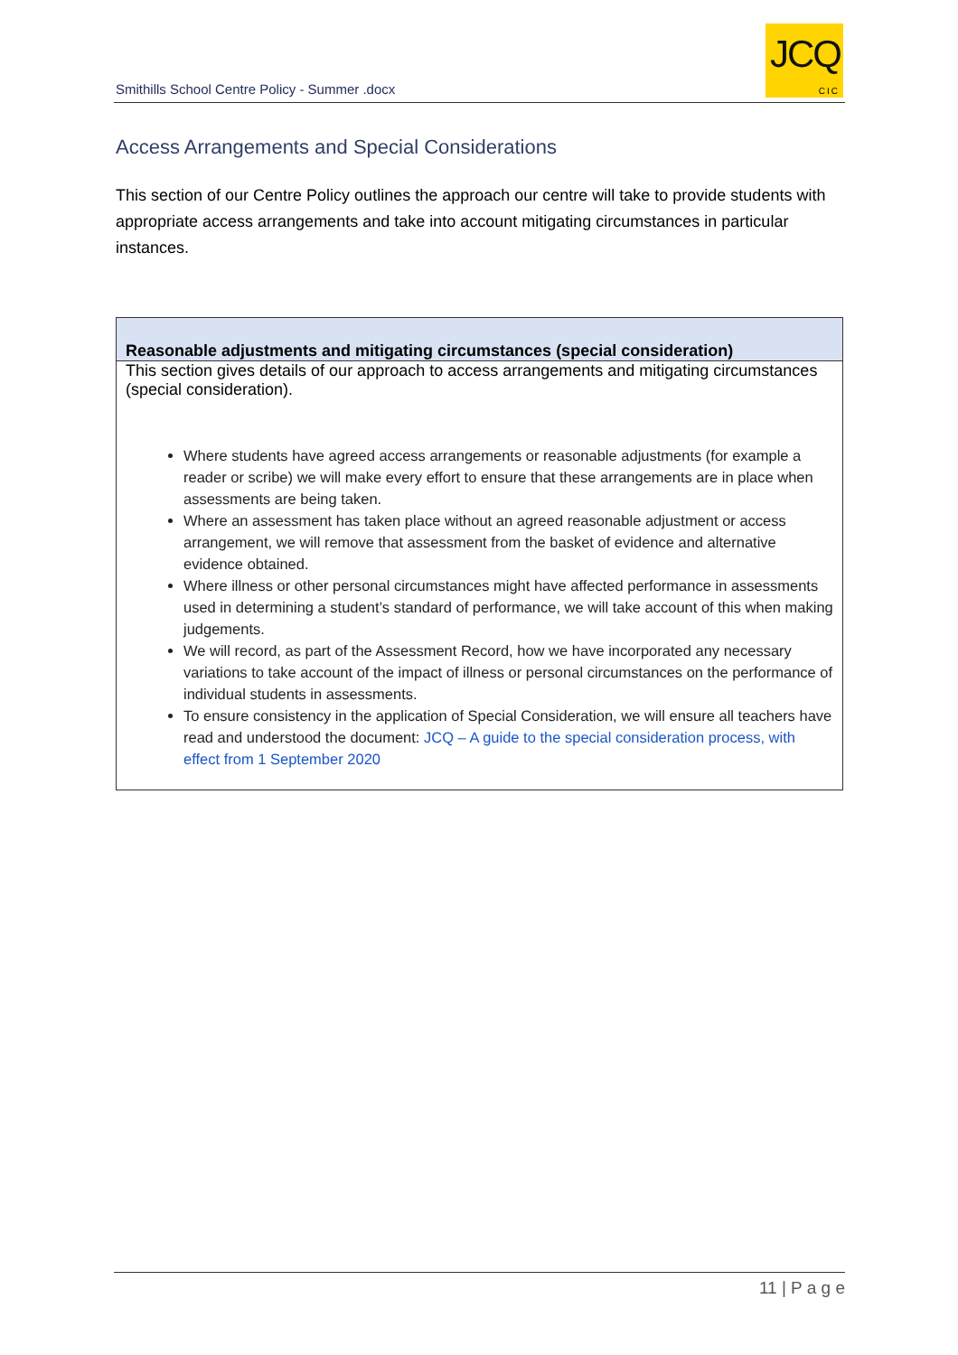Smithills School Centre Policy - Summer .docx
JCQ
CIC
Access Arrangements and Special Considerations
This section of our Centre Policy outlines the approach our centre will take to provide students with appropriate access arrangements and take into account mitigating circumstances in particular instances.
| Reasonable adjustments and mitigating circumstances (special consideration) |
| --- |
| This section gives details of our approach to access arrangements and mitigating circumstances (special consideration). Where students have agreed access arrangements or reasonable adjustments (for example a reader or scribe) we will make every effort to ensure that these arrangements are in place when assessments are being taken. Where an assessment has taken place without an agreed reasonable adjustment or access arrangement, we will remove that assessment from the basket of evidence and alternative evidence obtained. Where illness or other personal circumstances might have affected performance in assessments used in determining a student’s standard of performance, we will take account of this when making judgements. We will record, as part of the Assessment Record, how we have incorporated any necessary variations to take account of the impact of illness or personal circumstances on the performance of individual students in assessments. To ensure consistency in the application of Special Consideration, we will ensure all teachers have read and understood the document: JCQ – A guide to the special consideration process, with effect from 1 September 2020 |
11 | P a g e